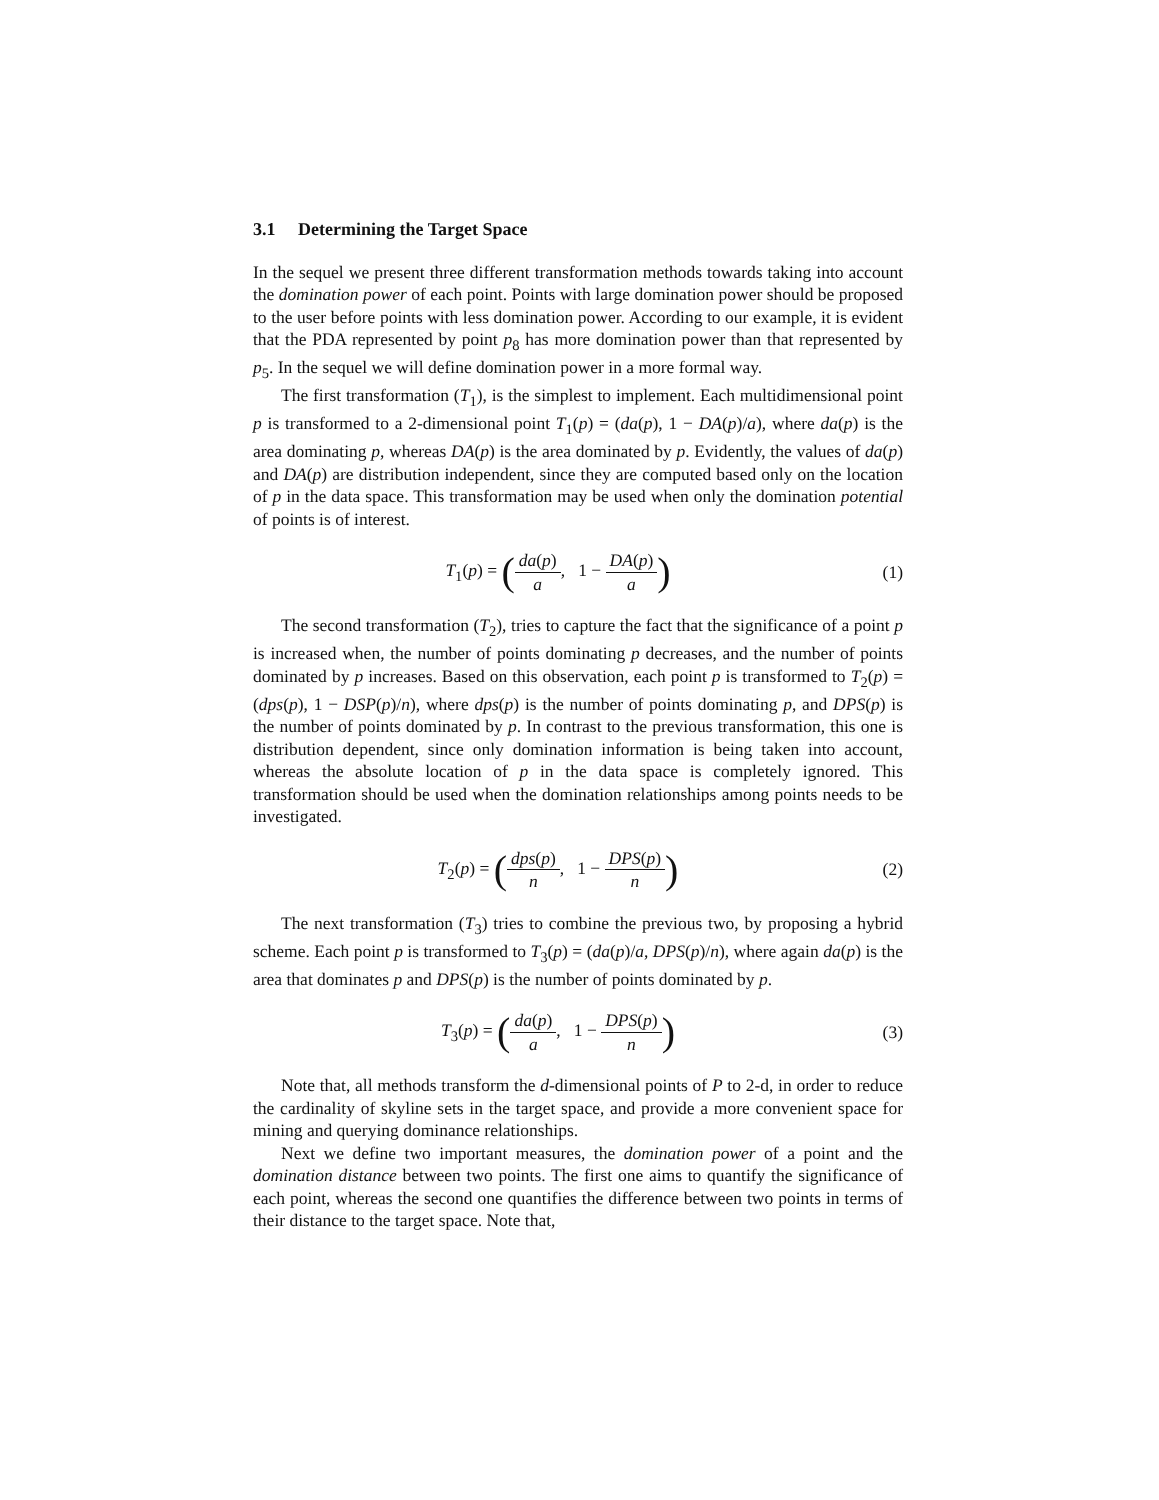3.1 Determining the Target Space
In the sequel we present three different transformation methods towards taking into account the domination power of each point. Points with large domination power should be proposed to the user before points with less domination power. According to our example, it is evident that the PDA represented by point p<sub>8</sub> has more domination power than that represented by p<sub>5</sub>. In the sequel we will define domination power in a more formal way.
The first transformation (T<sub>1</sub>), is the simplest to implement. Each multidimensional point p is transformed to a 2-dimensional point T<sub>1</sub>(p) = (da(p), 1 − DA(p)/a), where da(p) is the area dominating p, whereas DA(p) is the area dominated by p. Evidently, the values of da(p) and DA(p) are distribution independent, since they are computed based only on the location of p in the data space. This transformation may be used when only the domination potential of points is of interest.
T<sub>1</sub>(p) = (da(p) a, 1 − DA(p) a)
(1)
The second transformation (T<sub>2</sub>), tries to capture the fact that the significance of a point p is increased when, the number of points dominating p decreases, and the number of points dominated by p increases. Based on this observation, each point p is transformed to T<sub>2</sub>(p) = (dps(p), 1 − DSP(p)/n), where dps(p) is the number of points dominating p, and DPS(p) is the number of points dominated by p. In contrast to the previous transformation, this one is distribution dependent, since only domination information is being taken into account, whereas the absolute location of p in the data space is completely ignored. This transformation should be used when the domination relationships among points needs to be investigated.
T<sub>2</sub>(p) = (dps(p) n, 1 − DPS(p) n)
(2)
The next transformation (T<sub>3</sub>) tries to combine the previous two, by proposing a hybrid scheme. Each point p is transformed to T<sub>3</sub>(p) = (da(p)/a, DPS(p)/n), where again da(p) is the area that dominates p and DPS(p) is the number of points dominated by p.
T<sub>3</sub>(p) = (da(p) a, 1 − DPS(p) n)
(3)
Note that, all methods transform the d-dimensional points of P to 2-d, in order to reduce the cardinality of skyline sets in the target space, and provide a more convenient space for mining and querying dominance relationships.
Next we define two important measures, the domination power of a point and the domination distance between two points. The first one aims to quantify the significance of each point, whereas the second one quantifies the difference between two points in terms of their distance to the target space. Note that,